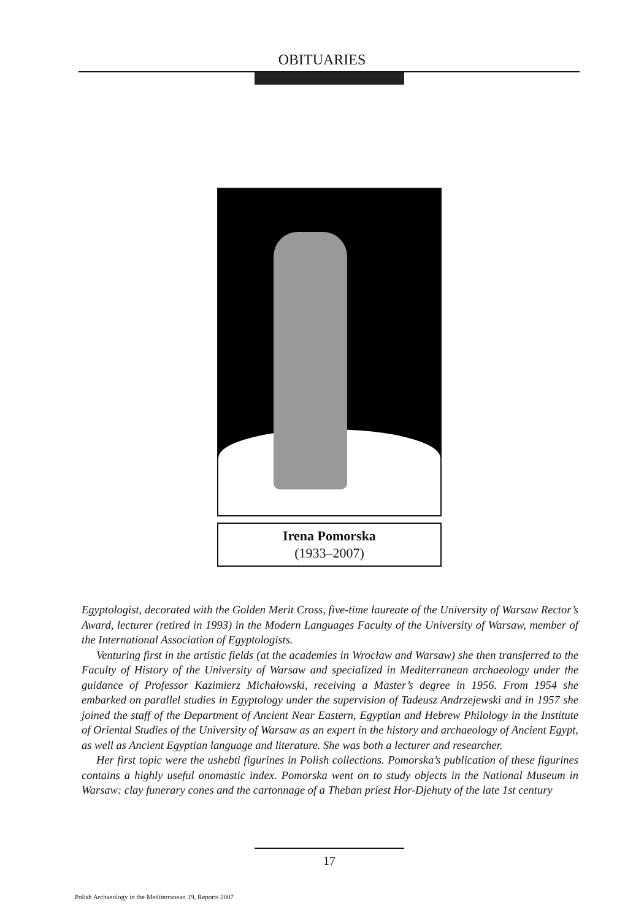OBITUARIES
Irena Pomorska
(1933–2007)
Egyptologist, decorated with the Golden Merit Cross, five-time laureate of the University of Warsaw Rector’s Award, lecturer (retired in 1993) in the Modern Languages Faculty of the University of Warsaw, member of the International Association of Egyptologists.
Venturing first in the artistic fields (at the academies in Wrocław and Warsaw) she then transferred to the Faculty of History of the University of Warsaw and specialized in Mediterranean archaeology under the guidance of Professor Kazimierz Michałowski, receiving a Master’s degree in 1956. From 1954 she embarked on parallel studies in Egyptology under the supervision of Tadeusz Andrzejewski and in 1957 she joined the staff of the Department of Ancient Near Eastern, Egyptian and Hebrew Philology in the Institute of Oriental Studies of the University of Warsaw as an expert in the history and archaeology of Ancient Egypt, as well as Ancient Egyptian language and literature. She was both a lecturer and researcher.
Her first topic were the ushebti figurines in Polish collections. Pomorska’s publication of these figurines contains a highly useful onomastic index. Pomorska went on to study objects in the National Museum in Warsaw: clay funerary cones and the cartonnage of a Theban priest Hor-Djehuty of the late 1st century
17
Polish Archaeology in the Mediterranean 19, Reports 2007